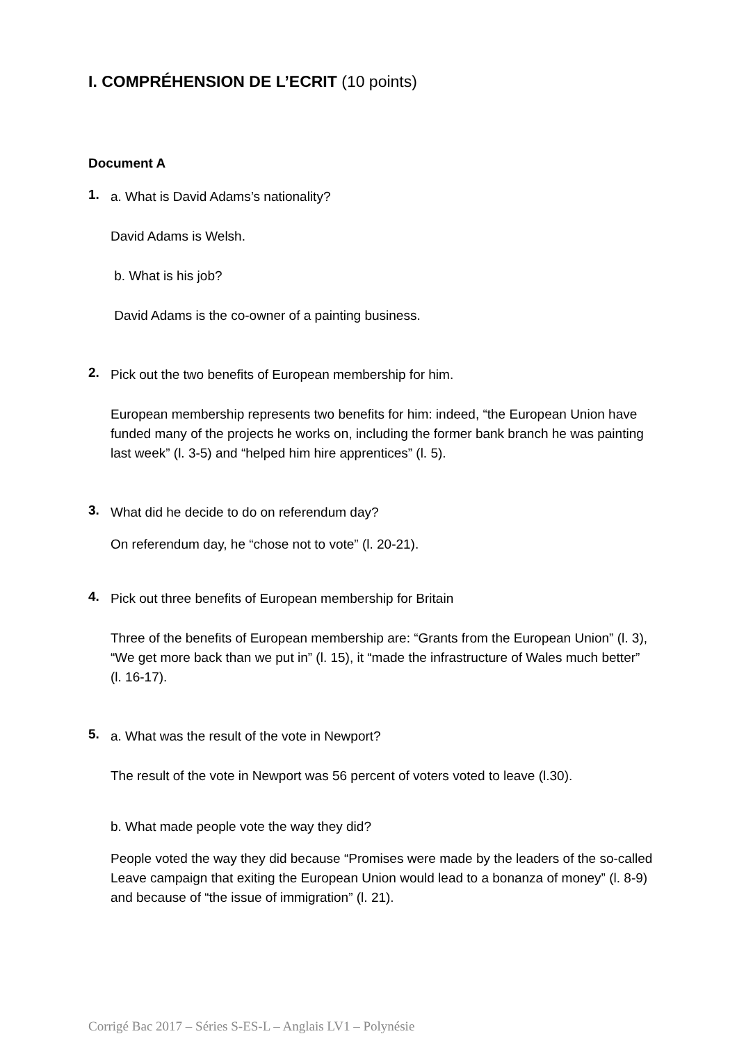I. COMPRÉHENSION DE L’ECRIT (10 points)
Document A
1.
a. What is David Adams’s nationality?
David Adams is Welsh.
b. What is his job?
David Adams is the co-owner of a painting business.
2.
Pick out the two benefits of European membership for him.
European membership represents two benefits for him: indeed, “the European Union have funded many of the projects he works on, including the former bank branch he was painting last week” (l. 3-5) and “helped him hire apprentices” (l. 5).
3.
What did he decide to do on referendum day?
On referendum day, he “chose not to vote” (l. 20-21).
4.
Pick out three benefits of European membership for Britain
Three of the benefits of European membership are: “Grants from the European Union” (l. 3), “We get more back than we put in” (l. 15), it “made the infrastructure of Wales much better” (l. 16-17).
5.
a. What was the result of the vote in Newport?
The result of the vote in Newport was 56 percent of voters voted to leave (l.30).
b. What made people vote the way they did?
People voted the way they did because “Promises were made by the leaders of the so-called Leave campaign that exiting the European Union would lead to a bonanza of money” (l. 8-9) and because of “the issue of immigration” (l. 21).
Corrigé Bac 2017 – Séries S-ES-L – Anglais LV1 – Polynésie